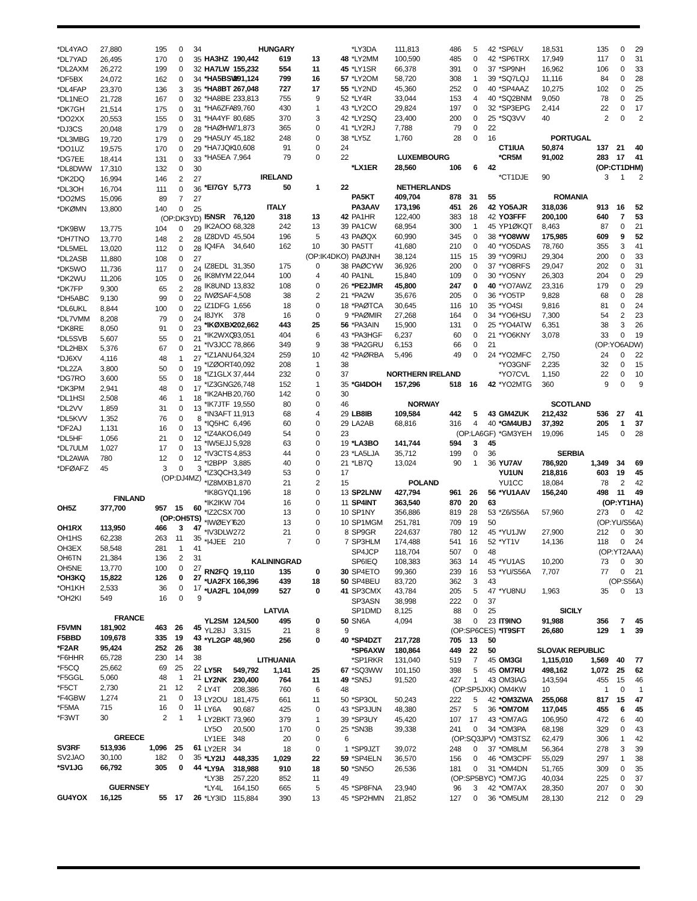| *DL4YAO | 27,880 | 195 | 0 | 34 |
| *DL7YAD | 26,495 | 170 | 0 | 35 |
| *DL2AXM | 26,272 | 199 | 0 | 32 |
| *DF5BX | 24,072 | 162 | 0 | 34 |
| *DL4FAP | 23,370 | 136 | 3 | 35 |
| *DL1NEO | 21,728 | 167 | 0 | 32 |
| *DK7GH | 21,514 | 175 | 0 | 31 |
| *DO2XX | 20,553 | 155 | 0 | 31 |
| *DJ3CS | 20,048 | 179 | 0 | 28 |
| *DL3MBG | 19,720 | 179 | 0 | 29 |
| *DO1UZ | 19,575 | 170 | 0 | 29 |
| *DG7EE | 18,414 | 131 | 0 | 33 |
| *DL8DWW | 17,310 | 132 | 0 | 30 |
| *DK2DQ | 16,994 | 146 | 2 | 27 |
| *DL3OH | 16,704 | 111 | 0 | 36 |
| *DO2MS | 15,096 | 89 | 7 | 27 |
| *DKØMN | 13,800 | 140 | 0 | 25 |
| (OP:DK3YD) | | | | |
| *DK9BW | 13,775 | 104 | 0 | 29 |
| *DH7TNO | 13,770 | 148 | 2 | 28 |
| *DL5MEL | 13,020 | 112 | 0 | 28 |
| *DL2ASB | 11,880 | 108 | 0 | 27 |
| *DK5WO | 11,736 | 117 | 0 | 24 |
| *DK2WU | 11,206 | 105 | 0 | 26 |
| *DK7FP | 9,300 | 65 | 2 | 28 |
| *DH5ABC | 9,130 | 99 | 0 | 22 |
| *DL6UKL | 8,844 | 100 | 0 | 22 |
| *DL7VMM | 8,208 | 79 | 0 | 24 |
| *DK8RE | 8,050 | 91 | 0 | 23 |
| *DL5SVB | 5,607 | 55 | 0 | 21 |
| *DL2HBX | 5,376 | 67 | 0 | 21 |
| *DJ6XV | 4,116 | 48 | 1 | 27 |
| *DL2ZA | 3,800 | 50 | 0 | 19 |
| *DG7RO | 3,600 | 55 | 0 | 18 |
| *DK3PM | 2,941 | 48 | 0 | 17 |
| *DL1HSI | 2,508 | 46 | 1 | 18 |
| *DL2VV | 1,859 | 31 | 0 | 13 |
| *DL5KVV | 1,352 | 76 | 0 | 8 |
| *DF2AJ | 1,131 | 16 | 0 | 13 |
| *DL5HF | 1,056 | 21 | 0 | 12 |
| *DL7ULM | 1,027 | 17 | 0 | 13 |
| *DL2AWA | 780 | 12 | 0 | 12 |
| *DFØAFZ | 45 | 3 | 0 | 3 |
| (OP:DJ4MZ) | | | | |
| FINLAND | | | | |
| OH5Z | 377,700 | 957 | 15 | 60 |
| (OP:OH5TS) | | | | |
| OH1RX | 113,950 | 466 | 3 | 47 |
| OH1HS | 62,238 | 263 | 11 | 35 |
| OH3EX | 58,548 | 281 | 1 | 41 |
| OH6TN | 21,384 | 136 | 2 | 31 |
| OH5NE | 13,770 | 100 | 0 | 27 |
| *OH3KQ | 15,822 | 126 | 0 | 27 |
| *OH1KH | 2,533 | 36 | 0 | 17 |
| *OH2KI | 549 | 16 | 0 | 9 |
| FRANCE | | | | |
| F5VMN | 181,902 | 463 | 26 | 45 |
| F5BBD | 109,678 | 335 | 19 | 43 |
| *F2AR | 95,424 | 252 | 26 | 38 |
| *F6HHR | 65,728 | 230 | 14 | 38 |
| *F5CQ | 25,662 | 69 | 25 | 22 |
| *F5GGL | 5,060 | 48 | 1 | 21 |
| *F5CT | 2,730 | 21 | 12 | 2 |
| *F4GBW | 1,274 | 21 | 0 | 13 |
| *F5MA | 715 | 16 | 0 | 11 |
| *F3WT | 30 | 2 | 1 | 1 |
| GREECE | | | | |
| SV3RF | 513,936 | 1,096 | 25 | 61 |
| SV2JAO | 30,100 | 182 | 0 | 35 |
| *SV1JG | 66,792 | 305 | 0 | 44 |
| GUERNSEY | | | | |
| GU4YOX | 16,125 | 55 | 17 | 26 |
| HUNGARY | | | | |
| --- | --- | --- | --- | --- |
| HA3HZ | 190,442 | 619 | 13 | 48 |
| HA7LW | 155,232 | 554 | 11 | 45 |
| *HA5BSW | 291,124 | 799 | 16 | 57 |
| *HA8BT | 267,048 | 727 | 17 | 55 |
| *HA8BE | 233,813 | 755 | 9 | 52 |
| *HA6ZFA | 89,760 | 430 | 1 | 43 |
| *HA4YF | 80,685 | 370 | 3 | 42 |
| *HAØHW | 71,873 | 365 | 0 | 41 |
| *HA5UY | 45,182 | 248 | 0 | 38 |
| *HA7JQK | 10,608 | 91 | 0 | 24 |
| *HA5EA | 7,964 | 79 | 0 | 22 |
| IRELAND | | | | |
| *EI7GY | 5,773 | 50 | 1 | 22 |
| ITALY | | | | |
| I5NSR | 76,120 | 318 | 13 | 42 |
| IK2AOO | 68,328 | 242 | 13 | 39 |
| IZ8DVD | 45,504 | 196 | 5 | 43 |
| IQ4FA | 34,640 | 162 | 10 | 30 |
| (OP:IK4DKO) | | | | |
| IZ8EDL | 31,350 | 175 | 0 | 38 |
| IK8MYM | 22,044 | 100 | 4 | 40 |
| IK8UND | 13,832 | 108 | 0 | 26 |
| IWØSAF | 4,508 | 38 | 2 | 21 |
| IZ1DFG | 1,656 | 18 | 0 | 18 |
| I8JYK | 378 | 16 | 0 | 9 |
| *IKØXBX | 202,662 | 443 | 25 | 56 |
| *IK2WXQ | 93,051 | 404 | 6 | 43 |
| *IV3JCC | 78,866 | 349 | 9 | 38 |
| *IZ1ANU | 64,324 | 259 | 10 | 42 |
| *IZØORT | 40,092 | 208 | 1 | 38 |
| *IZ1GLX | 37,444 | 232 | 0 | 37 |
| *IZ3GNG | 26,748 | 152 | 1 | 35 |
| *IK2AHB | 20,760 | 142 | 0 | 30 |
| *IK7JTF | 19,550 | 80 | 0 | 46 |
| *IN3AFT | 11,913 | 68 | 4 | 29 |
| *IQ5HC | 6,496 | 60 | 0 | 29 |
| *IZ4AKO | 6,049 | 54 | 0 | 23 |
| *IW5EJJ | 5,928 | 63 | 0 | 19 |
| *IV3CTS | 4,853 | 44 | 0 | 23 |
| *I2BPP | 3,885 | 40 | 0 | 21 |
| *IZ3QCH | 3,349 | 53 | 0 | 17 |
| *IZ8MXB | 1,870 | 21 | 2 | 15 |
| *IK8GYQ | 1,196 | 18 | 0 | 13 |
| *IK2IKW | 704 | 16 | 0 | 11 |
| *IZ2CSX | 700 | 13 | 0 | 10 |
| *IWØEYT | 620 | 13 | 0 | 10 |
| *IV3DLW | 272 | 21 | 0 | 8 |
| *I4JEE | 210 | 7 | 0 | 7 |
| KALININGRAD | | | | |
| RN2FQ | 19,110 | 135 | 0 | 30 |
| *UA2FX | 166,396 | 439 | 18 | 50 |
| *UA2FL | 104,099 | 527 | 0 | 41 |
| LATVIA | | | | |
| YL2SM | 124,500 | 495 | 0 | 50 |
| YL2BJ | 3,315 | 21 | 8 | 9 |
| *YL2GP | 48,960 | 256 | 0 | 40 |
| LITHUANIA | | | | |
| LY5R | 549,792 | 1,141 | 25 | 67 |
| LY2NK | 230,400 | 764 | 11 | 49 |
| LY4T | 208,386 | 760 | 6 | 48 |
| LY2OU | 181,475 | 661 | 11 | 50 |
| LY6A | 90,687 | 425 | 0 | 43 |
| LY2BKT | 73,960 | 379 | 1 | 39 |
| LY5O | 20,500 | 170 | 0 | 25 |
| LY1EE | 348 | 20 | 0 | 6 |
| LY2ER | 34 | 18 | 0 | 1 |
| *LY2IJ | 448,335 | 1,029 | 22 | 59 |
| *LY9A | 318,988 | 910 | 18 | 50 |
| *LY3B | 257,220 | 852 | 11 | 49 |
| *LY4L | 164,150 | 665 | 5 | 45 |
| *LY3ID | 115,884 | 390 | 13 | 45 |
| *LY3DA | 111,813 | 486 | 5 | 42 |
| *LY2MM | 100,590 | 485 | 0 | 42 |
| *LY1SR | 66,378 | 391 | 0 | 37 |
| *LY2OM | 58,720 | 308 | 1 | 39 |
| *LY2ND | 45,360 | 252 | 0 | 40 |
| *LY4R | 33,044 | 153 | 4 | 40 |
| *LY2CO | 29,824 | 197 | 0 | 32 |
| *LY2SQ | 23,400 | 200 | 0 | 25 |
| *LY2RJ | 7,788 | 79 | 0 | 22 |
| *LY5Z | 1,760 | 28 | 0 | 16 |
| LUXEMBOURG | | | | |
| *LX1ER | 28,560 | 106 | 6 | 42 |
| NETHERLANDS | | | | |
| PA5KT | 409,704 | 878 | 31 | 55 |
| PA3AAV | 173,196 | 451 | 26 | 42 |
| PA1HR | 122,400 | 383 | 18 | 42 |
| PA1CW | 68,954 | 300 | 1 | 45 |
| PAØQX | 60,990 | 345 | 0 | 38 |
| PA5TT | 41,680 | 210 | 0 | 40 |
| PAØJNH | 38,124 | 115 | 15 | 39 |
| PAØCYW | 36,926 | 200 | 0 | 37 |
| PA1NL | 15,840 | 109 | 0 | 30 |
| *PE2JMR | 45,800 | 247 | 0 | 40 |
| *PA2W | 35,676 | 205 | 0 | 36 |
| *PAØTCA | 30,645 | 116 | 10 | 35 |
| *PAØMIR | 27,268 | 164 | 0 | 34 |
| *PA3AIN | 15,900 | 131 | 0 | 25 |
| *PA3HGF | 6,237 | 60 | 0 | 21 |
| *PA2GRU | 6,153 | 66 | 0 | 21 |
| *PAØRBA | 5,496 | 49 | 0 | 24 |
| NORTHERN IRELAND | | | | |
| *GI4DOH | 157,296 | 518 | 16 | 42 |
| NORWAY | | | | |
| LB8IB | 109,584 | 442 | 5 | 43 |
| LA2AB | 68,816 | 316 | 4 | 40 |
| (OP:LA6GF) | | | | |
| *LA3BO | 141,744 | 594 | 3 | 45 |
| *LA5LJA | 35,712 | 199 | 0 | 36 |
| *LB7Q | 13,024 | 90 | 1 | 36 |
| POLAND | | | | |
| SP2LNW | 427,794 | 961 | 26 | 56 |
| SP4INT | 363,540 | 870 | 20 | 63 |
| SP1NY | 356,886 | 819 | 28 | 53 |
| SP1MGM | 251,781 | 709 | 19 | 50 |
| SP9GR | 224,637 | 780 | 12 | 45 |
| SP3HLM | 174,488 | 541 | 16 | 52 |
| SP4JCP | 118,704 | 507 | 0 | 48 |
| SP6IEQ | 108,383 | 363 | 14 | 45 |
| SP4ETO | 99,360 | 239 | 16 | 53 |
| SP4BEU | 83,720 | 362 | 3 | 43 |
| SP3CMX | 43,784 | 205 | 5 | 47 |
| SP3ASN | 38,998 | 222 | 0 | 37 |
| SP1DMD | 8,125 | 88 | 0 | 25 |
| SN6A | 4,094 | 38 | 0 | 23 |
| (OP:SP6CES) | | | | |
| *SP4DZT | 217,728 | 705 | 13 | 50 |
| *SP6AXW | 180,864 | 449 | 22 | 50 |
| *SP1RKR | 131,040 | 519 | 7 | 45 |
| *SQ3WW | 101,150 | 398 | 5 | 45 |
| *SN5J | 91,520 | 427 | 1 | 43 |
| (OP:SP5JXK) | | | | |
| *SP3OL | 50,243 | 222 | 5 | 42 |
| *SP3JUN | 48,380 | 257 | 5 | 36 |
| *SP3UY | 45,420 | 107 | 17 | 43 |
| *SN3B | 39,338 | 241 | 0 | 34 |
| (OP:SQ3JPV) | | | | |
| *SP9JZT | 39,072 | 248 | 0 | 37 |
| *SP4ELN | 36,570 | 156 | 0 | 46 |
| *SN5O | 26,536 | 181 | 0 | 31 |
| (OP:SP5BYC) | | | | |
| *SP8FNA | 23,940 | 96 | 3 | 42 |
| *SP2HMN | 21,852 | 127 | 0 | 36 |
| *SP6LV | 18,531 | 135 | 0 | 29 |
| *SP6TRX | 17,949 | 117 | 0 | 31 |
| *SP9NH | 16,962 | 106 | 0 | 33 |
| *SQ7LQJ | 11,116 | 84 | 0 | 28 |
| *SP4AAZ | 10,275 | 102 | 0 | 25 |
| *SQ2BNM | 9,050 | 78 | 0 | 25 |
| *SP3EPG | 2,414 | 22 | 0 | 17 |
| *SQ3VV | 40 | 2 | 0 | 2 |
| PORTUGAL | | | | |
| CT1IUA | 50,874 | 137 | 21 | 40 |
| *CR5M | 91,002 | 283 | 17 | 41 |
| (OP:CT1DHM) | | | | |
| *CT1DJE | 90 | 3 | 1 | 2 |
| ROMANIA | | | | |
| YO5AJR | 318,036 | 913 | 16 | 52 |
| YO3FFF | 200,100 | 640 | 7 | 53 |
| YP1ØKQT | 8,463 | 87 | 0 | 21 |
| *YO8WW | 175,985 | 609 | 9 | 52 |
| *YO5DAS | 78,760 | 355 | 3 | 41 |
| *YO9RIJ | 29,304 | 200 | 0 | 33 |
| *YO8RFS | 29,047 | 202 | 0 | 31 |
| *YO5NY | 26,303 | 204 | 0 | 29 |
| *YO7AWZ | 23,316 | 179 | 0 | 29 |
| *YO5TP | 9,828 | 68 | 0 | 28 |
| *YO4SI | 9,816 | 81 | 0 | 24 |
| *YO6HSU | 7,300 | 54 | 2 | 23 |
| *YO4ATW | 6,351 | 38 | 3 | 26 |
| *YO6KNY | 3,078 | 33 | 0 | 19 |
| (OP:YO6ADW) | | | | |
| *YO2MFC | 2,750 | 24 | 0 | 22 |
| *YO3GNF | 2,235 | 32 | 0 | 15 |
| *YO7CVL | 1,150 | 22 | 0 | 10 |
| *YO2MTG | 360 | 9 | 0 | 9 |
| SCOTLAND | | | | |
| GM4ZUK | 212,432 | 536 | 27 | 41 |
| *GM4UBJ | 37,392 | 205 | 1 | 37 |
| *GM3YEH | 19,096 | 145 | 0 | 28 |
| SERBIA | | | | |
| YU7AV | 786,920 | 1,349 | 34 | 69 |
| YU1UN | 218,816 | 603 | 19 | 45 |
| YU1CC | 18,084 | 78 | 2 | 42 |
| *YU1AAV | 156,240 | 498 | 11 | 49 |
| (OP:YT1HA) | | | | |
| *Z6/S56A | 57,960 | 273 | 0 | 42 |
| (OP:YU/S56A) | | | | |
| *YU1JW | 27,900 | 212 | 0 | 30 |
| *YT1V | 14,136 | 118 | 0 | 24 |
| (OP:YT2AAA) | | | | |
| *YU1AS | 10,200 | 73 | 0 | 30 |
| *YU/S56A | 7,707 | 77 | 0 | 21 |
| (OP:S56A) | | | | |
| *YU8NU | 1,963 | 35 | 0 | 13 |
| SICILY | | | | |
| IT9INO | 91,988 | 356 | 7 | 45 |
| *IT9SFT | 26,680 | 129 | 1 | 39 |
| SLOVAK REPUBLIC | | | | |
| OM3GI | 1,115,010 | 1,569 | 40 | 77 |
| OM7RU | 498,162 | 1,072 | 25 | 62 |
| OM3IAG | 143,594 | 455 | 15 | 46 |
| OM4KW | 10 | 1 | 0 | 1 |
| *OM3ZWA | 255,068 | 817 | 15 | 47 |
| *OM7OM | 117,045 | 455 | 6 | 45 |
| *OM7AG | 106,950 | 472 | 6 | 40 |
| *OM3PA | 68,198 | 329 | 0 | 43 |
| *OM3TSZ | 62,479 | 306 | 1 | 42 |
| *OM8LM | 56,364 | 278 | 3 | 39 |
| *OM3CPF | 55,029 | 297 | 1 | 38 |
| *OM4DN | 51,765 | 309 | 0 | 35 |
| *OM7JG | 40,034 | 225 | 0 | 37 |
| *OM7AX | 28,350 | 207 | 0 | 30 |
| *OM5UM | 28,130 | 212 | 0 | 29 |